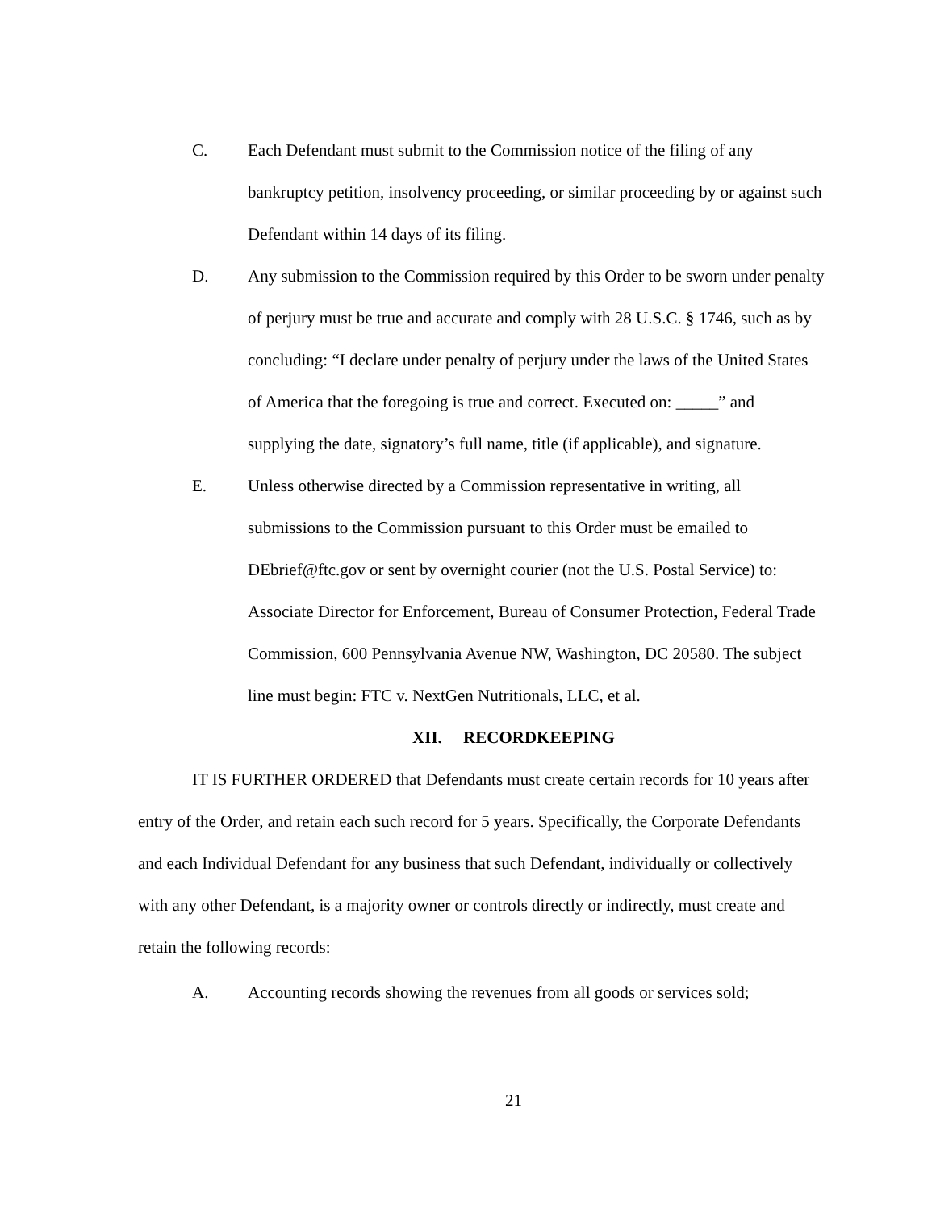C. Each Defendant must submit to the Commission notice of the filing of any bankruptcy petition, insolvency proceeding, or similar proceeding by or against such Defendant within 14 days of its filing.
D. Any submission to the Commission required by this Order to be sworn under penalty of perjury must be true and accurate and comply with 28 U.S.C. § 1746, such as by concluding: “I declare under penalty of perjury under the laws of the United States of America that the foregoing is true and correct. Executed on: _____” and supplying the date, signatory’s full name, title (if applicable), and signature.
E. Unless otherwise directed by a Commission representative in writing, all submissions to the Commission pursuant to this Order must be emailed to DEbrief@ftc.gov or sent by overnight courier (not the U.S. Postal Service) to: Associate Director for Enforcement, Bureau of Consumer Protection, Federal Trade Commission, 600 Pennsylvania Avenue NW, Washington, DC 20580. The subject line must begin: FTC v. NextGen Nutritionals, LLC, et al.
XII. RECORDKEEPING
IT IS FURTHER ORDERED that Defendants must create certain records for 10 years after entry of the Order, and retain each such record for 5 years. Specifically, the Corporate Defendants and each Individual Defendant for any business that such Defendant, individually or collectively with any other Defendant, is a majority owner or controls directly or indirectly, must create and retain the following records:
A. Accounting records showing the revenues from all goods or services sold;
21